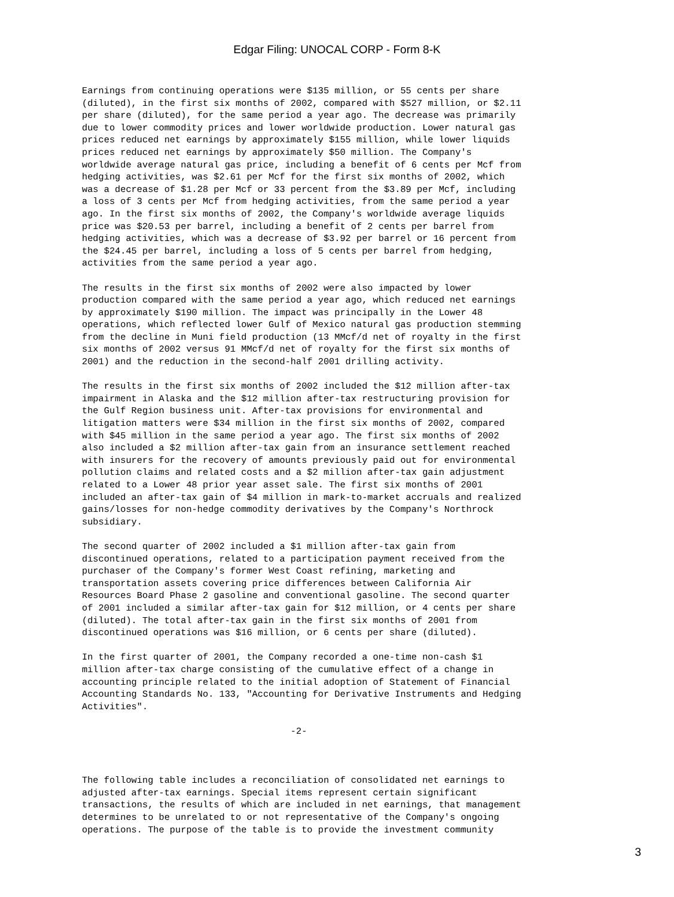Edgar Filing: UNOCAL CORP - Form 8-K
Earnings from continuing operations were $135 million, or 55 cents per share
(diluted), in the first six months of 2002, compared with $527 million, or $2.11
per share (diluted), for the same period a year ago. The decrease was primarily
due to lower commodity prices and lower worldwide production. Lower natural gas
prices reduced net earnings by approximately $155 million, while lower liquids
prices reduced net earnings by approximately $50 million. The Company's
worldwide average natural gas price, including a benefit of 6 cents per Mcf from
hedging activities, was $2.61 per Mcf for the first six months of 2002, which
was a decrease of $1.28 per Mcf or 33 percent from the $3.89 per Mcf, including
a loss of 3 cents per Mcf from hedging activities, from the same period a year
ago. In the first six months of 2002, the Company's worldwide average liquids
price was $20.53 per barrel, including a benefit of 2 cents per barrel from
hedging activities, which was a decrease of $3.92 per barrel or 16 percent from
the $24.45 per barrel, including a loss of 5 cents per barrel from hedging,
activities from the same period a year ago.

The results in the first six months of 2002 were also impacted by lower
production compared with the same period a year ago, which reduced net earnings
by approximately $190 million. The impact was principally in the Lower 48
operations, which reflected lower Gulf of Mexico natural gas production stemming
from the decline in Muni field production (13 MMcf/d net of royalty in the first
six months of 2002 versus 91 MMcf/d net of royalty for the first six months of
2001) and the reduction in the second-half 2001 drilling activity.

The results in the first six months of 2002 included the $12 million after-tax
impairment in Alaska and the $12 million after-tax restructuring provision for
the Gulf Region business unit. After-tax provisions for environmental and
litigation matters were $34 million in the first six months of 2002, compared
with $45 million in the same period a year ago. The first six months of 2002
also included a $2 million after-tax gain from an insurance settlement reached
with insurers for the recovery of amounts previously paid out for environmental
pollution claims and related costs and a $2 million after-tax gain adjustment
related to a Lower 48 prior year asset sale. The first six months of 2001
included an after-tax gain of $4 million in mark-to-market accruals and realized
gains/losses for non-hedge commodity derivatives by the Company's Northrock
subsidiary.

The second quarter of 2002 included a $1 million after-tax gain from
discontinued operations, related to a participation payment received from the
purchaser of the Company's former West Coast refining, marketing and
transportation assets covering price differences between California Air
Resources Board Phase 2 gasoline and conventional gasoline. The second quarter
of 2001 included a similar after-tax gain for $12 million, or 4 cents per share
(diluted). The total after-tax gain in the first six months of 2001 from
discontinued operations was $16 million, or 6 cents per share (diluted).

In the first quarter of 2001, the Company recorded a one-time non-cash $1
million after-tax charge consisting of the cumulative effect of a change in
accounting principle related to the initial adoption of Statement of Financial
Accounting Standards No. 133, "Accounting for Derivative Instruments and Hedging
Activities".

                                      -2-



The following table includes a reconciliation of consolidated net earnings to
adjusted after-tax earnings. Special items represent certain significant
transactions, the results of which are included in net earnings, that management
determines to be unrelated to or not representative of the Company's ongoing
operations. The purpose of the table is to provide the investment community
3